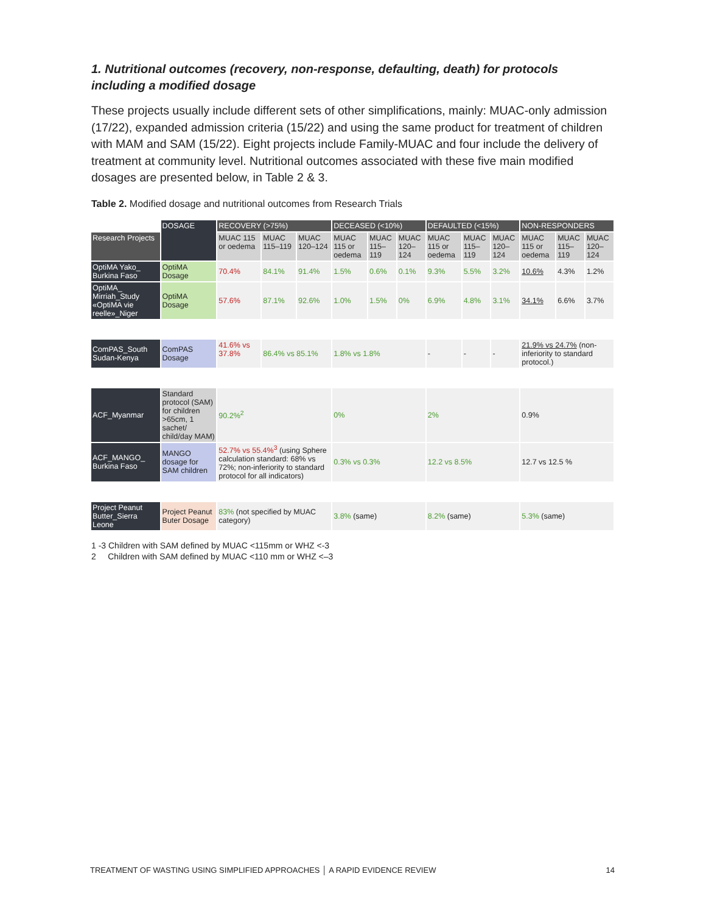1. Nutritional outcomes (recovery, non-response, defaulting, death) for protocols including a modified dosage
These projects usually include different sets of other simplifications, mainly: MUAC-only admission (17/22), expanded admission criteria (15/22) and using the same product for treatment of children with MAM and SAM (15/22). Eight projects include Family-MUAC and four include the delivery of treatment at community level. Nutritional outcomes associated with these five main modified dosages are presented below, in Table 2 & 3.
Table 2. Modified dosage and nutritional outcomes from Research Trials
| | DOSAGE | RECOVERY (>75%) | | | DECEASED (<10%) | | | DEFAULTED (<15%) | | | NON-RESPONDERS | | |
| Research Projects | | MUAC 115 or oedema | MUAC 115–119 | MUAC 120–124 | MUAC 115 or oedema | MUAC 115–119 | MUAC 120–124 | MUAC 115 or oedema | MUAC 115–119 | MUAC 120–124 | MUAC 115 or oedema | MUAC 115–119 | MUAC 120–124 |
| OptiMA Yako_ Burkina Faso | OptiMA Dosage | 70.4% | 84.1% | 91.4% | 1.5% | 0.6% | 0.1% | 9.3% | 5.5% | 3.2% | 10.6% | 4.3% | 1.2% |
| OptiMA_ Mirriah_Study «OptiMA vie reelle»_Niger | OptiMA Dosage | 57.6% | 87.1% | 92.6% | 1.0% | 1.5% | 0% | 6.9% | 4.8% | 3.1% | 34.1% | 6.6% | 3.7% |
| ComPAS_South Sudan-Kenya | ComPAS Dosage | 41.6% vs 37.8% | 86.4% vs 85.1% | | 1.8% vs 1.8% | | | - | - | - | 21.9% vs 24.7% (non-inferiority to standard protocol.) | | |
| ACF_Myanmar | Standard protocol (SAM) for children >65cm, 1 sachet/ child/day MAM) | 90.2%<sup>2</sup> | | | 0% | | | 2% | | | 0.9% | | |
| ACF_MANGO_ Burkina Faso | MANGO dosage for SAM children | 52.7% vs 55.4%<sup>3</sup> (using Sphere calculation standard: 68% vs 72%; non-inferiority to standard protocol for all indicators) | | | 0.3% vs 0.3% | | | 12.2 vs 8.5% | | | 12.7 vs 12.5 % | | |
| Project Peanut Butter_Sierra Leone | Project Peanut Buter Dosage | 83% (not specified by MUAC category) | | | 3.8% (same) | | | 8.2% (same) | | | 5.3% (same) | | |
1 -3 Children with SAM defined by MUAC <115mm or WHZ <-3
2 Children with SAM defined by MUAC <110 mm or WHZ <–3
TREATMENT OF WASTING USING SIMPLIFIED APPROACHES │ A RAPID EVIDENCE REVIEW 14